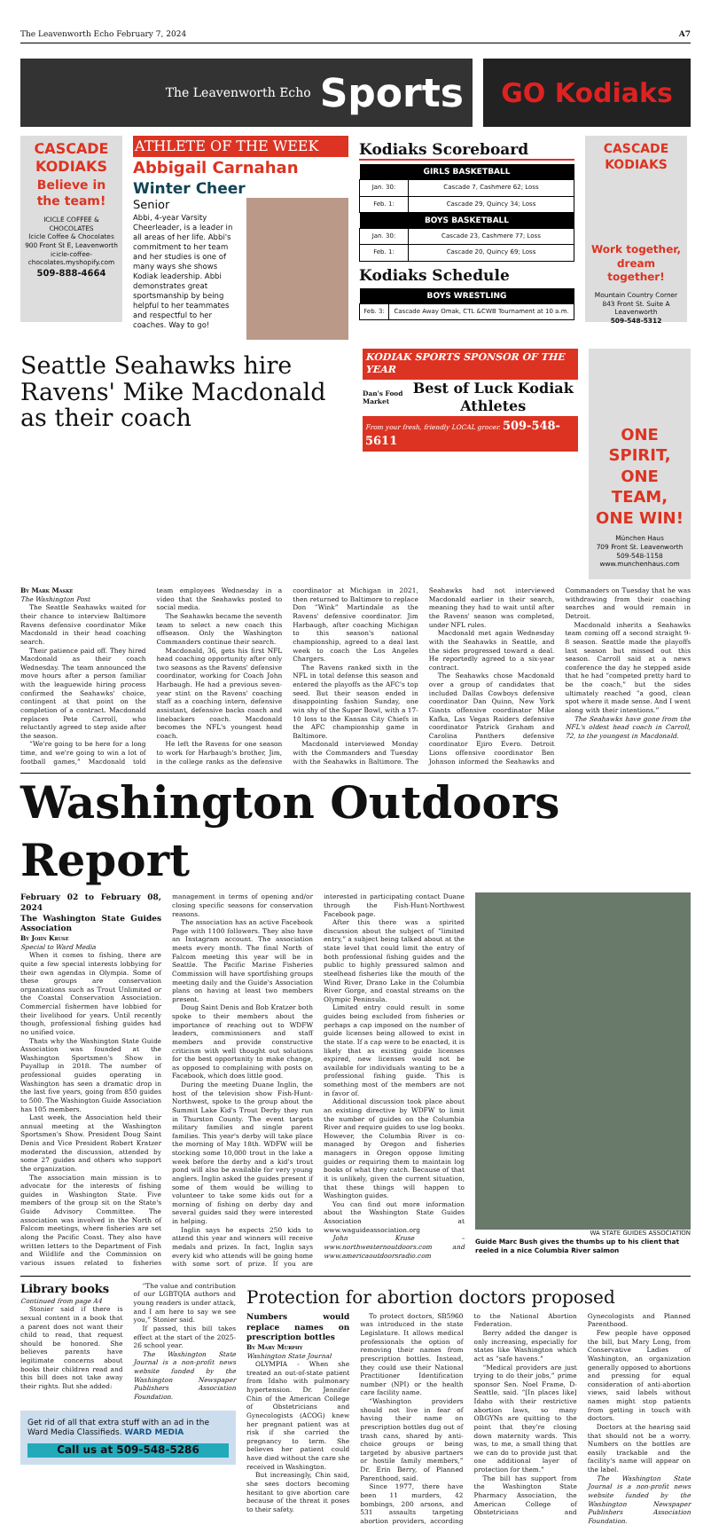The Leavenworth Echo February 7, 2024 A7
The Leavenworth Echo Sports
GO Kodiaks
CASCADE KODIAKS
Believe in the team!
ICICLE COFFEE & CHOCOLATES
Icicle Coffee & Chocolates
900 Front St E, Leavenworth
icicle-coffee-chocolates.myshopify.com
509-888-4664
ATHLETE OF THE WEEK
Abbigail Carnahan
Winter Cheer
Senior
Abbi, 4-year Varsity Cheerleader, is a leader in all areas of her life. Abbi's commitment to her team and her studies is one of many ways she shows Kodiak leadership. Abbi demonstrates great sportsmanship by being helpful to her teammates and respectful to her coaches. Way to go!
Kodiaks Scoreboard
| GIRLS BASKETBALL | |
| --- | --- |
| Jan. 30: | Cascade 7, Cashmere 62; Loss |
| Feb. 1: | Cascade 29, Quincy 34; Loss |
| BOYS BASKETBALL | |
| Jan. 30: | Cascade 23, Cashmere 77; Loss |
| Feb. 1: | Cascade 20, Quincy 69; Loss |
Kodiaks Schedule
| BOYS WRESTLING | |
| --- | --- |
| Feb. 3: | Cascade Away Omak, CTL &CWB Tournament at 10 a.m. |
CASCADE KODIAKS
Work together, dream together!
Mountain Country Corner
843 Front St. Suite A
Leavenworth
509-548-5312
Seattle Seahawks hire Ravens' Mike Macdonald as their coach
KODIAK SPORTS SPONSOR OF THE YEAR
Dan's Food Market Best of Luck Kodiak Athletes
From your fresh, friendly LOCAL grocer. 509-548-5611
ONE SPIRIT, ONE TEAM, ONE WIN!
München Haus
709 Front St. Leavenworth
509-548-1158
www.munchenhaus.com
By Mark Maske
The Washington Post
The Seattle Seahawks waited for their chance to interview Baltimore Ravens defensive coordinator Mike Macdonald in their head coaching search.
Their patience paid off. They hired Macdonald as their coach Wednesday. The team announced the move hours after a person familiar with the leaguewide hiring process confirmed the Seahawks' choice, contingent at that point on the completion of a contract. Macdonald replaces Pete Carroll, who reluctantly agreed to step aside after the season.
“We're going to be here for a long time, and we're going to win a lot of football games,” Macdonald told team employees Wednesday in a video that the Seahawks posted to social media.
The Seahawks became the seventh team to select a new coach this offseason. Only the Washington Commanders continue their search.
Macdonald, 36, gets his first NFL head coaching opportunity after only two seasons as the Ravens' defensive coordinator, working for Coach John Harbaugh. He had a previous seven-year stint on the Ravens' coaching staff as a coaching intern, defensive assistant, defensive backs coach and linebackers coach. Macdonald becomes the NFL's youngest head coach.
He left the Ravens for one season to work for Harbaugh's brother, Jim, in the college ranks as the defensive coordinator at Michigan in 2021, then returned to Baltimore to replace Don “Wink” Martindale as the Ravens' defensive coordinator. Jim Harbaugh, after coaching Michigan to this season's national championship, agreed to a deal last week to coach the Los Angeles Chargers.
The Ravens ranked sixth in the NFL in total defense this season and entered the playoffs as the AFC's top seed. But their season ended in disappointing fashion Sunday, one win shy of the Super Bowl, with a 17-10 loss to the Kansas City Chiefs in the AFC championship game in Baltimore.
Macdonald interviewed Monday with the Commanders and Tuesday with the Seahawks in Baltimore. The Seahawks had not interviewed Macdonald earlier in their search, meaning they had to wait until after the Ravens' season was completed, under NFL rules.
Macdonald met again Wednesday with the Seahawks in Seattle, and the sides progressed toward a deal. He reportedly agreed to a six-year contract.
The Seahawks chose Macdonald over a group of candidates that included Dallas Cowboys defensive coordinator Dan Quinn, New York Giants offensive coordinator Mike Kafka, Las Vegas Raiders defensive coordinator Patrick Graham and Carolina Panthers defensive coordinator Ejiro Evero. Detroit Lions offensive coordinator Ben Johnson informed the Seahawks and Commanders on Tuesday that he was withdrawing from their coaching searches and would remain in Detroit.
Macdonald inherits a Seahawks team coming off a second straight 9-8 season. Seattle made the playoffs last season but missed out this season. Carroll said at a news conference the day he stepped aside that he had “competed pretty hard to be the coach,” but the sides ultimately reached “a good, clean spot where it made sense. And I went along with their intentions.”
The Seahawks have gone from the NFL's oldest head coach in Carroll, 72, to the youngest in Macdonald.
Washington Outdoors Report
February 02 to February 08, 2024
The Washington State Guides Association
By John Kruse
Special to Ward Media
When it comes to fishing, there are quite a few special interests lobbying for their own agendas in Olympia. Some of these groups are conservation organizations such as Trout Unlimited or the Coastal Conservation Association. Commercial fishermen have lobbied for their livelihood for years. Until recently though, professional fishing guides had no unified voice.
Thats why the Washington State Guide Association was founded at the Washington Sportsmen's Show in Puyallup in 2018. The number of professional guides operating in Washington has seen a dramatic drop in the last five years, going from 850 guides to 500. The Washington Guide Association has 105 members.
Last week, the Association held their annual meeting at the Washington Sportsmen's Show. President Doug Saint Denis and Vice President Robert Kratzer moderated the discussion, attended by some 27 guides and others who support the organization.
The association main mission is to advocate for the interests of fishing guides in Washington State. Five members of the group sit on the State's Guide Advisory Committee. The association was involved in the North of Falcom meetings, where fisheries are set along the Pacific Coast. They also have written letters to the Department of Fish and Wildlife and the Commission on various issues related to fisheries management in terms of opening and/or closing specific seasons for conservation reasons.
The association has an active Facebook Page with 1100 followers. They also have an Instagram account. The association meets every month. The final North of Falcom meeting this year will be in Seattle. The Pacific Marine Fisheries Commission will have sportfishing groups meeting daily and the Guide's Association plans on having at least two members present.
Doug Saint Denis and Bob Kratzer both spoke to their members about the importance of reaching out to WDFW leaders, commissioners and staff members and provide constructive criticism with well thought out solutions for the best opportunity to make change, as opposed to complaining with posts on Facebook, which does little good.
During the meeting Duane Inglin, the host of the television show Fish-Hunt-Northwest, spoke to the group about the Summit Lake Kid's Trout Derby they run in Thurston County. The event targets military families and single parent families. This year's derby will take place the morning of May 18th. WDFW will be stocking some 10,000 trout in the lake a week before the derby and a kid's trout pond will also be available for very young anglers. Inglin asked the guides present if some of them would be willing to volunteer to take some kids out for a morning of fishing on derby day and several guides said they were interested in helping.
Inglin says he expects 250 kids to attend this year and winners will receive medals and prizes. In fact, Inglin says every kid who attends will be going home with some sort of prize. If you are interested in participating contact Duane through the Fish-Hunt-Northwest Facebook page.
After this there was a spirited discussion about the subject of “limited entry,” a subject being talked about at the state level that could limit the entry of both professional fishing guides and the public to highly pressured salmon and steelhead fisheries like the mouth of the Wind River, Drano Lake in the Columbia River Gorge, and coastal streams on the Olympic Peninsula.
Limited entry could result in some guides being excluded from fisheries or perhaps a cap imposed on the number of guide licenses being allowed to exist in the state. If a cap were to be enacted, it is likely that as existing guide licenses expired, new licenses would not be available for individuals wanting to be a professional fishing guide. This is something most of the members are not in favor of.
Additional discussion took place about an existing directive by WDFW to limit the number of guides on the Columbia River and require guides to use log books. However, the Columbia River is co-managed by Oregon and fisheries managers in Oregon oppose limiting guides or requiring them to maintain log books of what they catch. Because of that it is unlikely, given the current situation, that these things will happen to Washington guides.
You can find out more information about the Washington State Guides Association at www.waguideassociation.org
John Kruse – www.northwesternoutdoors.com and www.americaoutdoorsradio.com
WA STATE GUIDES ASSOCIATION
Guide Marc Bush gives the thumbs up to his client that reeled in a nice Columbia River salmon
Library books
Continued from page A4
Stonier said if there is sexual content in a book that a parent does not want their child to read, that request should be honored. She believes parents have legitimate concerns about books their children read and this bill does not take away their rights. But she added:
“The value and contribution of our LGBTQIA authors and young readers is under attack, and I am here to say we see you,” Stonier said.
If passed, this bill takes effect at the start of the 2025-26 school year.
The Washington State Journal is a non-profit news website funded by the Washington Newspaper Publishers Association Foundation.
Get rid of all that extra stuff with an ad in the Ward Media Classifieds. WARD MEDIA
Call us at 509-548-5286
Protection for abortion doctors proposed
Numbers would replace names on prescription bottles
By Mary Murphy
Washington State Journal
OLYMPIA - When she treated an out-of-state patient from Idaho with pulmonary hypertension. Dr. Jennifer Chin of the American College of Obstetricians and Gynecologists (ACOG) knew her pregnant patient was at risk if she carried the pregnancy to term. She believes her patient could have died without the care she received in Washington.
But increasingly, Chin said, she sees doctors becoming hesitant to give abortion care because of the threat it poses to their safety.
To protect doctors, SB5960 was introduced in the state Legislature. It allows medical professionals the option of removing their names from prescription bottles. Instead, they could use their National Practitioner Identification number (NPI) or the health care facility name.
“Washington providers should not live in fear of having their name on prescription bottles dug out of trash cans, shared by anti-choice groups or being targeted by abusive partners or hostile family members,” Dr. Erin Berry, of Planned Parenthood, said.
Since 1977, there have been 11 murders, 42 bombings, 200 arsons, and 531 assaults targeting abortion providers, according to the National Abortion Federation.
Berry added the danger is only increasing, especially for states like Washington which act as “safe havens.”
“Medical providers are just trying to do their jobs,” prime sponsor Sen. Noel Frame, D-Seattle, said. “[In places like] Idaho with their restrictive abortion laws, so many OBGYNs are quitting to the point that they're closing down maternity wards. This was, to me, a small thing that we can do to provide just that one additional layer of protection for them.”
The bill has support from the Washington State Pharmacy Association, the American College of Obstetricians and Gynecologists and Planned Parenthood.
Few people have opposed the bill, but Mary Long, from Conservative Ladies of Washington, an organization generally opposed to abortions and pressing for equal consideration of anti-abortion views, said labels without names might stop patients from getting in touch with doctors.
Doctors at the hearing said that should not be a worry. Numbers on the bottles are easily trackable and the facility's name will appear on the label.
The Washington State Journal is a non-profit news website funded by the Washington Newspaper Publishers Association Foundation.